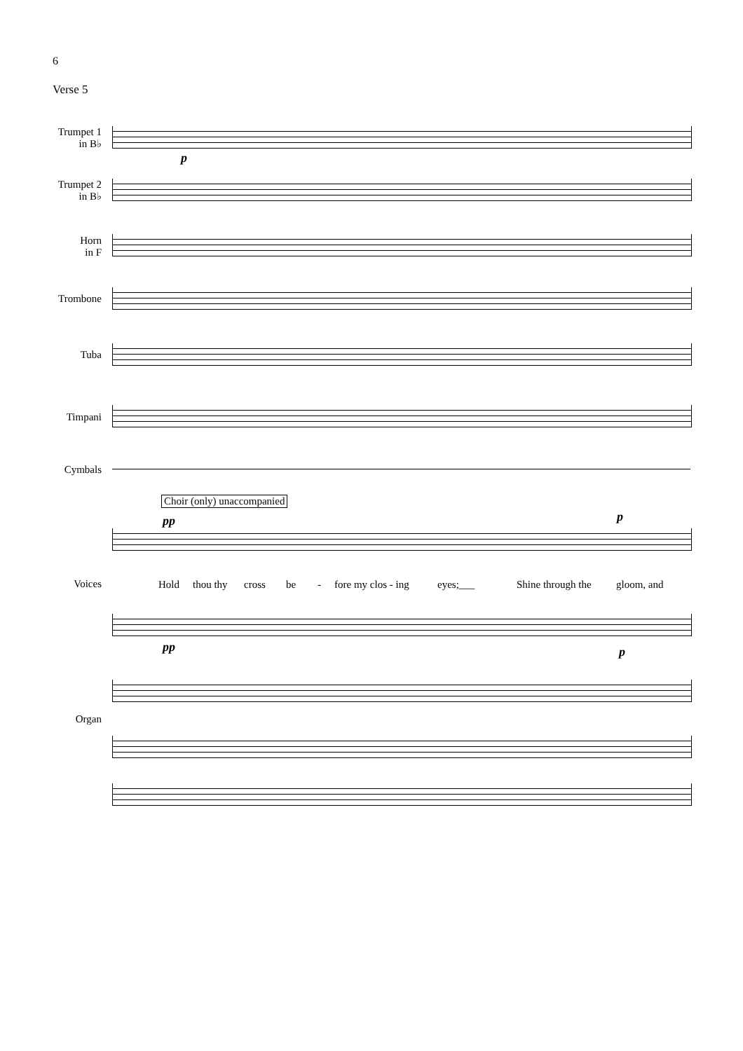6
Verse 5
Trumpet 1
in B♭
Trumpet 2
in B♭
Horn
in F
Trombone
Tuba
Timpani
Cymbals
Voices
Organ
p
Choir (only) unaccompanied
pp p
Hold thou thy cross be - fore my clos - ing eyes;___ Shine through the gloom, and
pp p